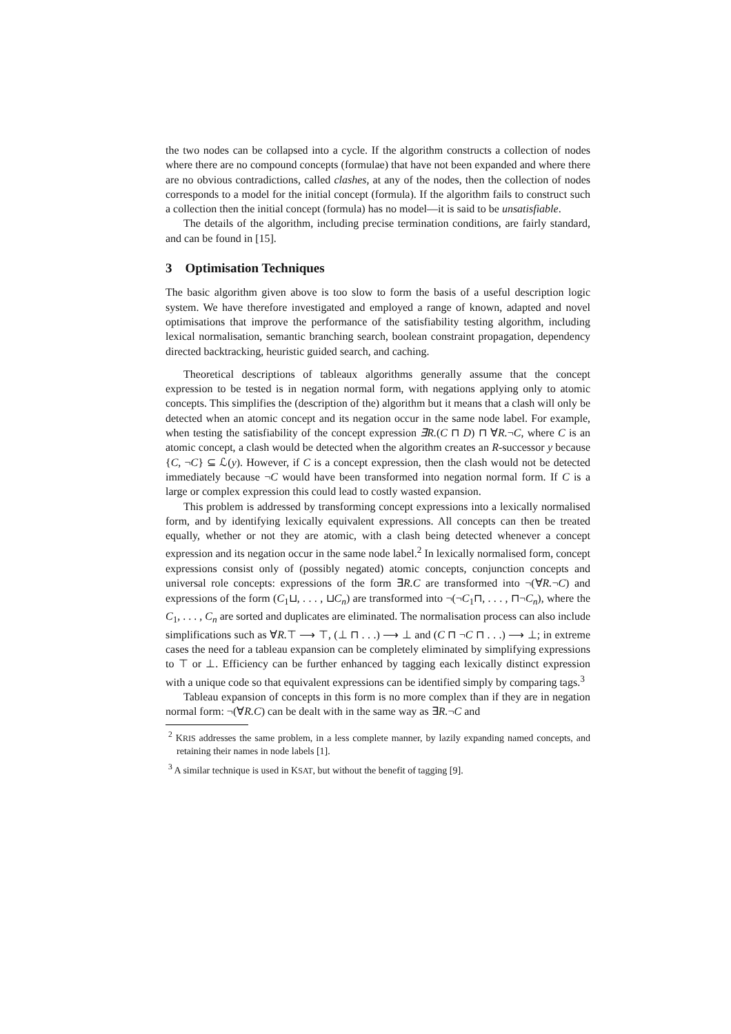the two nodes can be collapsed into a cycle. If the algorithm constructs a collection of nodes where there are no compound concepts (formulae) that have not been expanded and where there are no obvious contradictions, called clashes, at any of the nodes, then the collection of nodes corresponds to a model for the initial concept (formula). If the algorithm fails to construct such a collection then the initial concept (formula) has no model—it is said to be unsatisfiable.
The details of the algorithm, including precise termination conditions, are fairly standard, and can be found in [15].
3 Optimisation Techniques
The basic algorithm given above is too slow to form the basis of a useful description logic system. We have therefore investigated and employed a range of known, adapted and novel optimisations that improve the performance of the satisfiability testing algorithm, including lexical normalisation, semantic branching search, boolean constraint propagation, dependency directed backtracking, heuristic guided search, and caching.
Theoretical descriptions of tableaux algorithms generally assume that the concept expression to be tested is in negation normal form, with negations applying only to atomic concepts. This simplifies the (description of the) algorithm but it means that a clash will only be detected when an atomic concept and its negation occur in the same node label. For example, when testing the satisfiability of the concept expression ∃R.(C ⊓ D) ⊓ ∀R.¬C, where C is an atomic concept, a clash would be detected when the algorithm creates an R-successor y because {C, ¬C} ⊆ ℒ(y). However, if C is a concept expression, then the clash would not be detected immediately because ¬C would have been transformed into negation normal form. If C is a large or complex expression this could lead to costly wasted expansion.
This problem is addressed by transforming concept expressions into a lexically normalised form, and by identifying lexically equivalent expressions. All concepts can then be treated equally, whether or not they are atomic, with a clash being detected whenever a concept expression and its negation occur in the same node label.<sup>2</sup> In lexically normalised form, concept expressions consist only of (possibly negated) atomic concepts, conjunction concepts and universal role concepts: expressions of the form ∃R.C are transformed into ¬(∀R.¬C) and expressions of the form (C<sub>1</sub>⊔, . . . , ⊔C<sub>n</sub>) are transformed into ¬(¬C<sub>1</sub>⊓, . . . , ⊓¬C<sub>n</sub>), where the C<sub>1</sub>, . . . , C<sub>n</sub> are sorted and duplicates are eliminated. The normalisation process can also include simplifications such as ∀R.⊤ ⟶ ⊤, (⊥ ⊓ . . .) ⟶ ⊥ and (C ⊓ ¬C ⊓ . . .) ⟶ ⊥; in extreme cases the need for a tableau expansion can be completely eliminated by simplifying expressions to ⊤ or ⊥. Efficiency can be further enhanced by tagging each lexically distinct expression with a unique code so that equivalent expressions can be identified simply by comparing tags.<sup>3</sup>
Tableau expansion of concepts in this form is no more complex than if they are in negation normal form: ¬(∀R.C) can be dealt with in the same way as ∃R.¬C and
<sup>2</sup> KRIS addresses the same problem, in a less complete manner, by lazily expanding named concepts, and retaining their names in node labels [1].
<sup>3</sup> A similar technique is used in KSAT, but without the benefit of tagging [9].